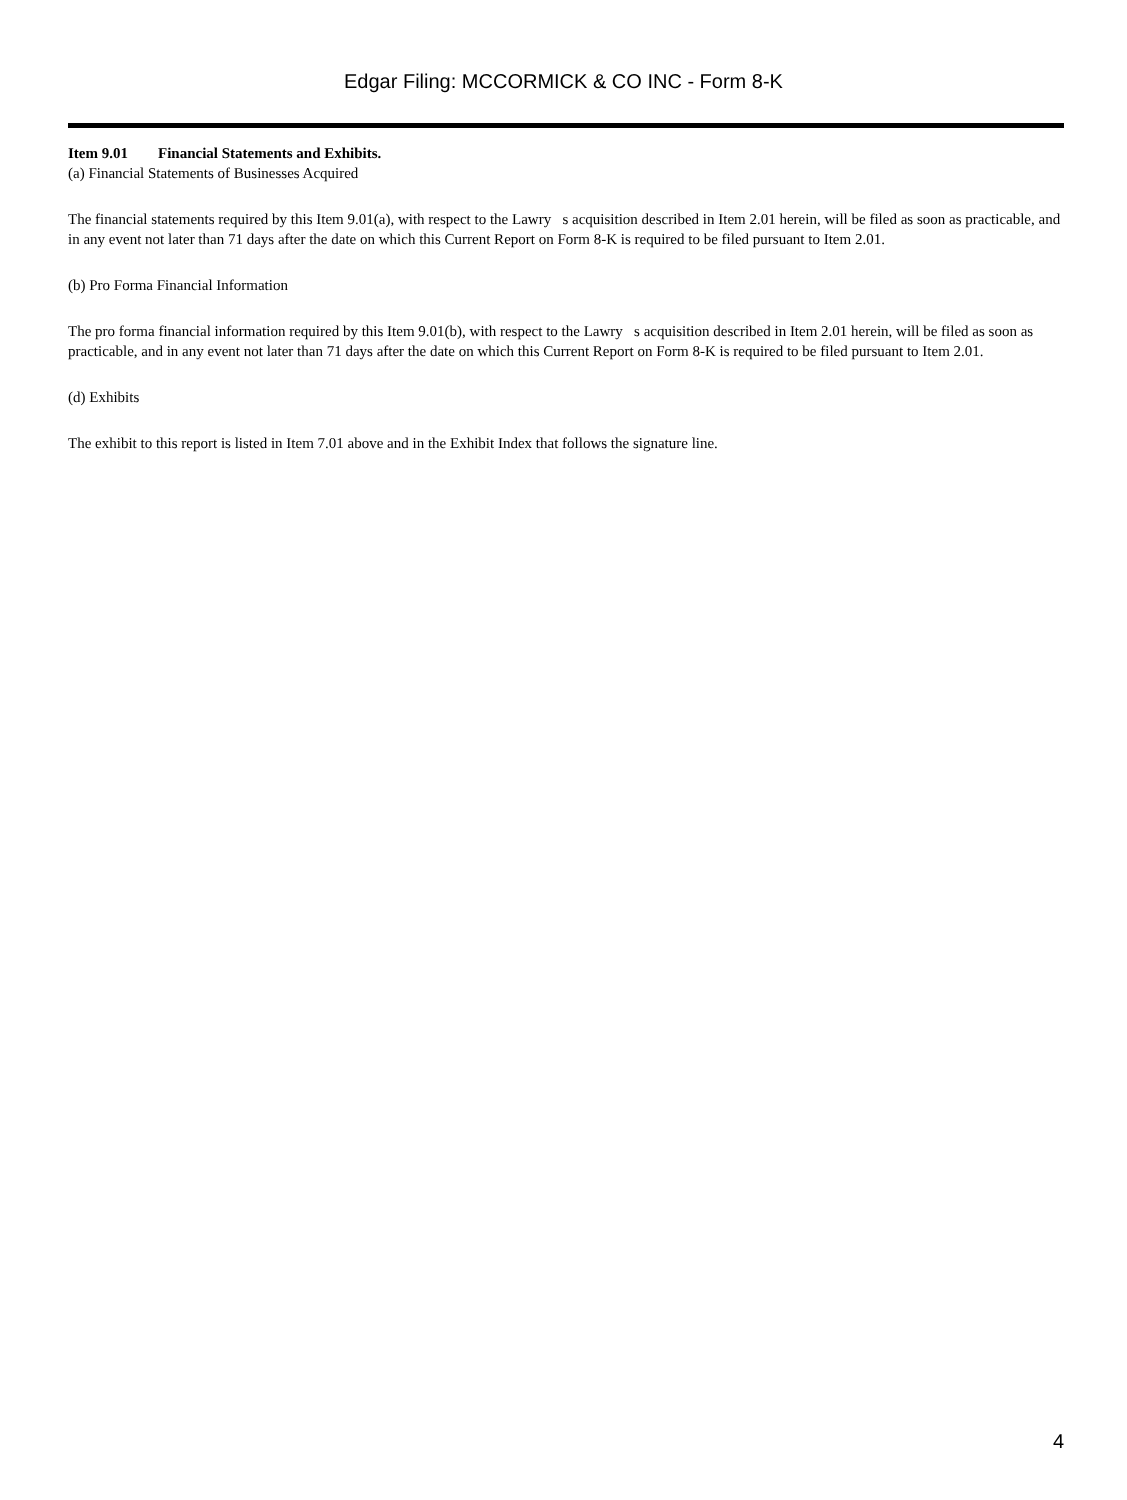Edgar Filing: MCCORMICK & CO INC - Form 8-K
Item 9.01 Financial Statements and Exhibits.
(a) Financial Statements of Businesses Acquired
The financial statements required by this Item 9.01(a), with respect to the Lawry s acquisition described in Item 2.01 herein, will be filed as soon as practicable, and in any event not later than 71 days after the date on which this Current Report on Form 8-K is required to be filed pursuant to Item 2.01.
(b) Pro Forma Financial Information
The pro forma financial information required by this Item 9.01(b), with respect to the Lawry s acquisition described in Item 2.01 herein, will be filed as soon as practicable, and in any event not later than 71 days after the date on which this Current Report on Form 8-K is required to be filed pursuant to Item 2.01.
(d) Exhibits
The exhibit to this report is listed in Item 7.01 above and in the Exhibit Index that follows the signature line.
4